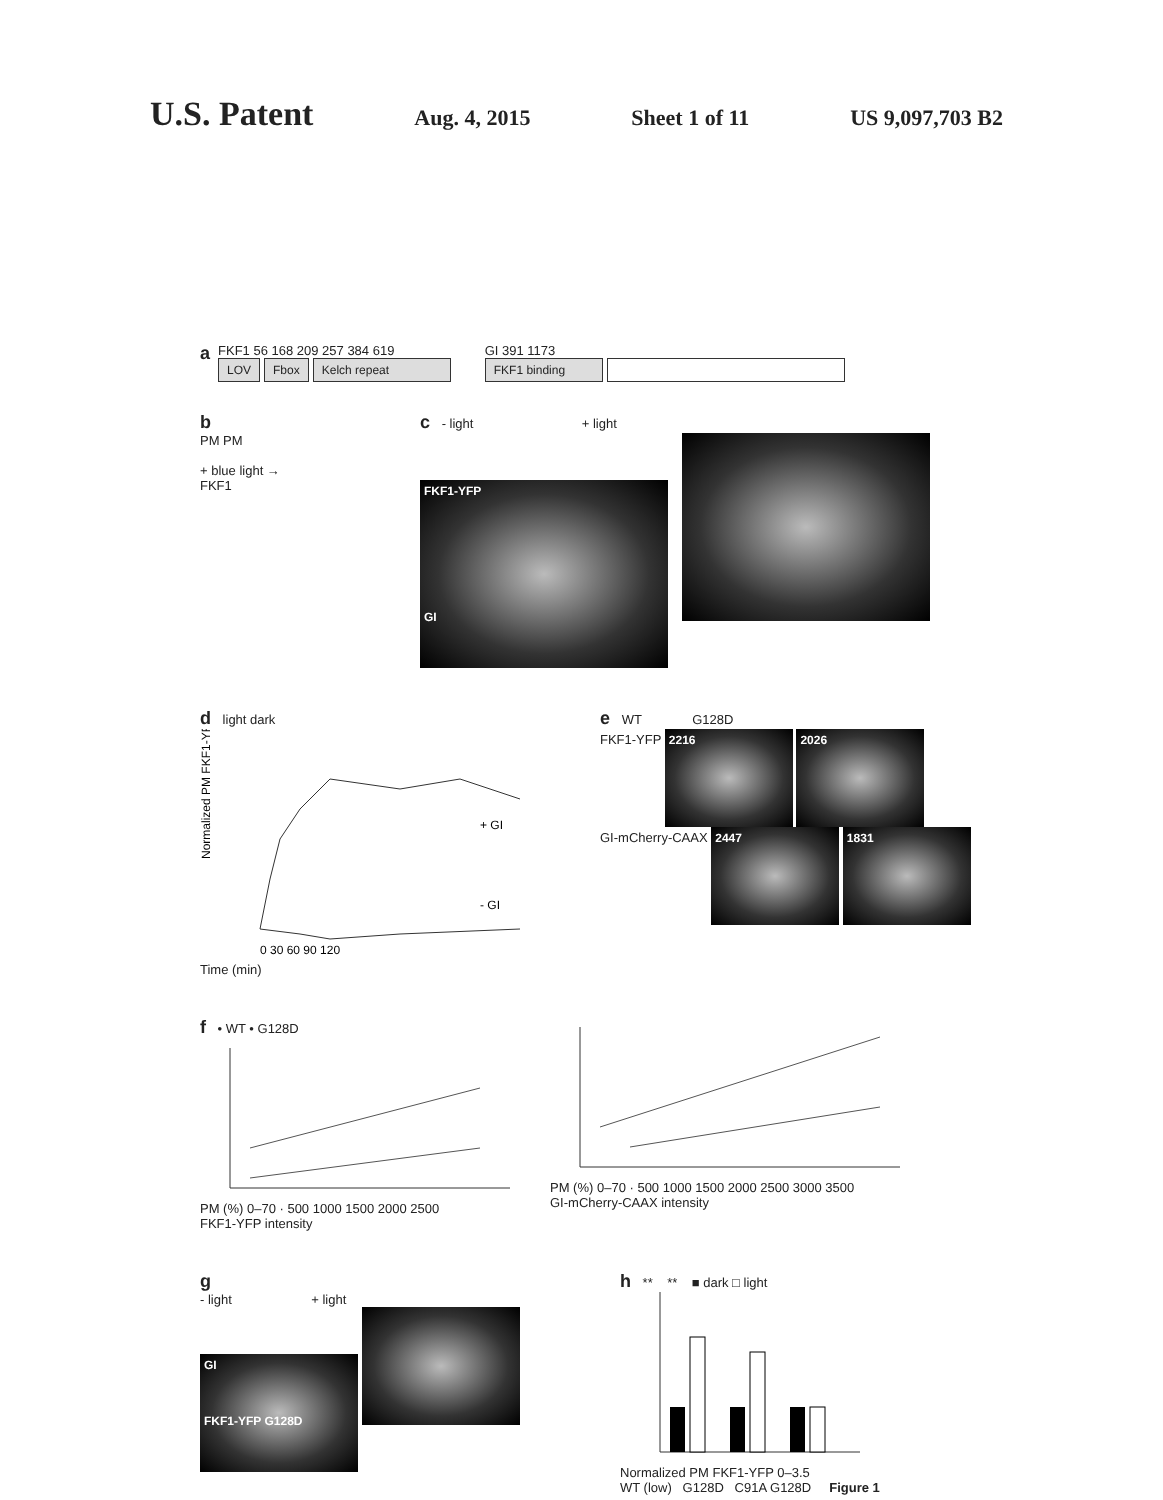U.S. Patent
Aug. 4, 2015 Sheet 1 of 11 US 9,097,703 B2
a
FKF1 56 168 209 257 384 619
LOV Fbox Kelch repeat
GI 391 1173
FKF1 binding
b
PM PM
+ blue light →
FKF1
c - light + light
FKF1-YFP
GI
d light dark
Normalized PM FKF1-YFP
+ GI
- GI
0 30 60 90 120
Time (min)
e WT G128D
FKF1-YFP 2216 2026
GI-mCherry-CAAX 2447 1831
f • WT • G128D
PM (%) 0–70 · 500 1000 1500 2000 2500
FKF1-YFP intensity
PM (%) 0–70 · 500 1000 1500 2000 2500 3000 3500
GI-mCherry-CAAX intensity
g
- light + light
GI
FKF1-YFP G128D
h ** ** ■ dark □ light
Normalized PM FKF1-YFP 0–3.5
WT (low) G128D C91A G128D Figure 1